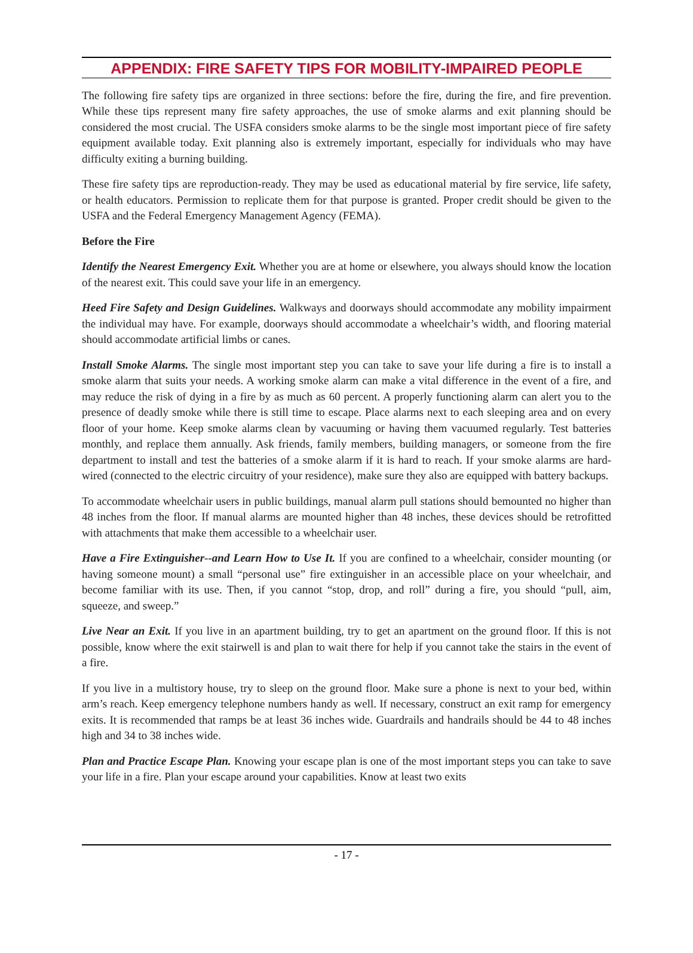APPENDIX: FIRE SAFETY TIPS FOR MOBILITY-IMPAIRED PEOPLE
The following fire safety tips are organized in three sections: before the fire, during the fire, and fire prevention. While these tips represent many fire safety approaches, the use of smoke alarms and exit planning should be considered the most crucial. The USFA considers smoke alarms to be the single most important piece of fire safety equipment available today. Exit planning also is extremely important, especially for individuals who may have difficulty exiting a burning building.
These fire safety tips are reproduction-ready. They may be used as educational material by fire service, life safety, or health educators. Permission to replicate them for that purpose is granted. Proper credit should be given to the USFA and the Federal Emergency Management Agency (FEMA).
Before the Fire
Identify the Nearest Emergency Exit. Whether you are at home or elsewhere, you always should know the location of the nearest exit. This could save your life in an emergency.
Heed Fire Safety and Design Guidelines. Walkways and doorways should accommodate any mobility impairment the individual may have. For example, doorways should accommodate a wheelchair’s width, and flooring material should accommodate artificial limbs or canes.
Install Smoke Alarms. The single most important step you can take to save your life during a fire is to install a smoke alarm that suits your needs. A working smoke alarm can make a vital difference in the event of a fire, and may reduce the risk of dying in a fire by as much as 60 percent. A properly functioning alarm can alert you to the presence of deadly smoke while there is still time to escape. Place alarms next to each sleeping area and on every floor of your home. Keep smoke alarms clean by vacuuming or having them vacuumed regularly. Test batteries monthly, and replace them annually. Ask friends, family members, building managers, or someone from the fire department to install and test the batteries of a smoke alarm if it is hard to reach. If your smoke alarms are hard-wired (connected to the electric circuitry of your residence), make sure they also are equipped with battery backups.
To accommodate wheelchair users in public buildings, manual alarm pull stations should bemounted no higher than 48 inches from the floor. If manual alarms are mounted higher than 48 inches, these devices should be retrofitted with attachments that make them accessible to a wheelchair user.
Have a Fire Extinguisher--and Learn How to Use It. If you are confined to a wheelchair, consider mounting (or having someone mount) a small “personal use” fire extinguisher in an accessible place on your wheelchair, and become familiar with its use. Then, if you cannot “stop, drop, and roll” during a fire, you should “pull, aim, squeeze, and sweep.”
Live Near an Exit. If you live in an apartment building, try to get an apartment on the ground floor. If this is not possible, know where the exit stairwell is and plan to wait there for help if you cannot take the stairs in the event of a fire.
If you live in a multistory house, try to sleep on the ground floor. Make sure a phone is next to your bed, within arm’s reach. Keep emergency telephone numbers handy as well. If necessary, construct an exit ramp for emergency exits. It is recommended that ramps be at least 36 inches wide. Guardrails and handrails should be 44 to 48 inches high and 34 to 38 inches wide.
Plan and Practice Escape Plan. Knowing your escape plan is one of the most important steps you can take to save your life in a fire. Plan your escape around your capabilities. Know at least two exits
- 17 -